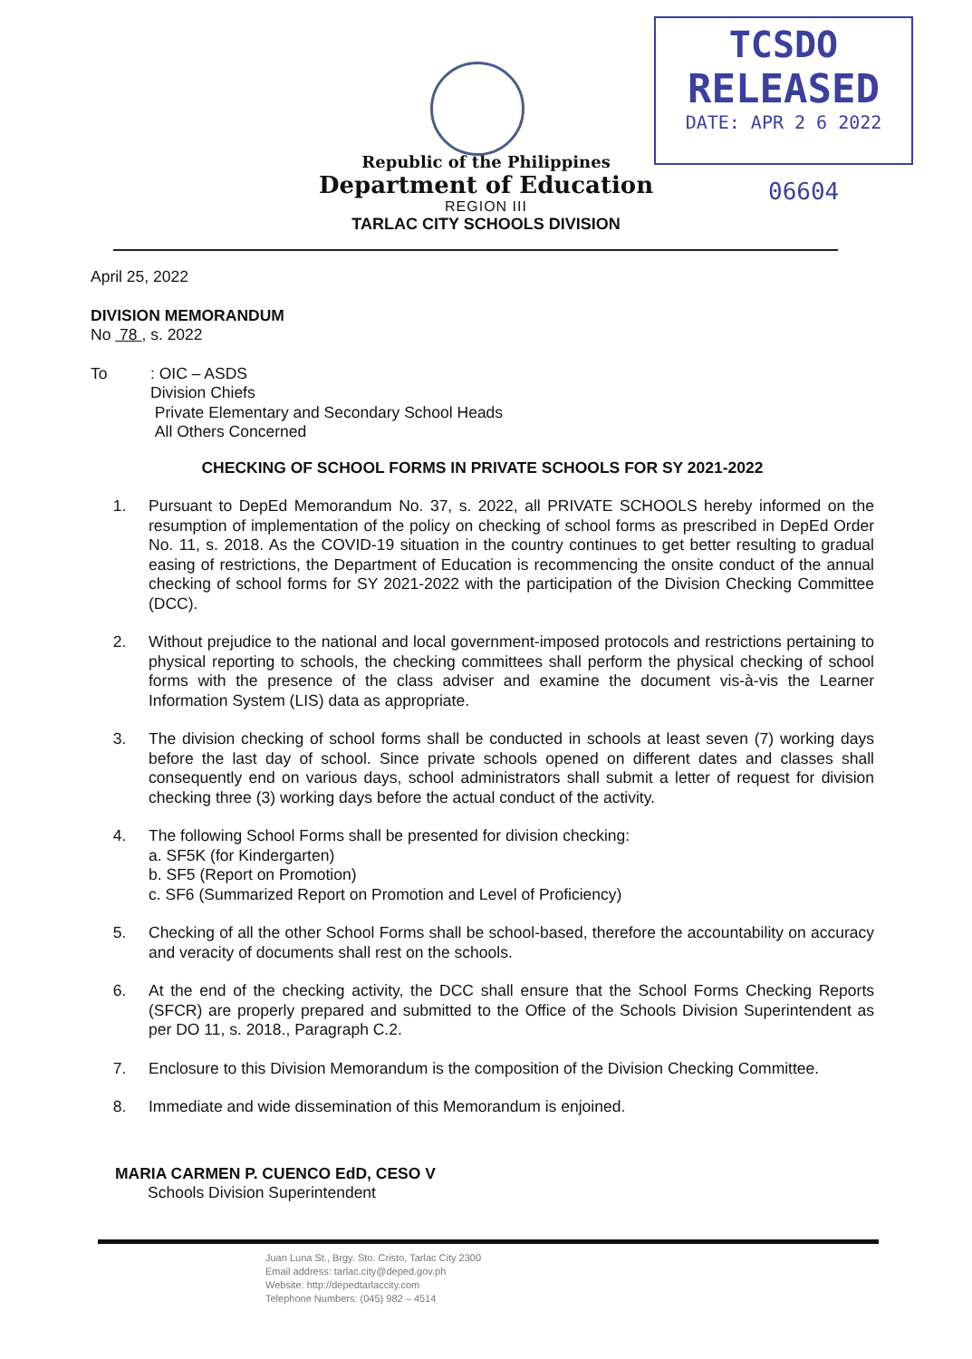TCSDO
RELEASED
DATE: APR 2 6 2022
06604
Republic of the Philippines
Department of Education
REGION III
TARLAC CITY SCHOOLS DIVISION
April 25, 2022
DIVISION MEMORANDUM
No 78 , s. 2022
To: OIC – ASDS
Division Chiefs
Private Elementary and Secondary School Heads
All Others Concerned
CHECKING OF SCHOOL FORMS IN PRIVATE SCHOOLS FOR SY 2021-2022
1. Pursuant to DepEd Memorandum No. 37, s. 2022, all PRIVATE SCHOOLS hereby informed on the resumption of implementation of the policy on checking of school forms as prescribed in DepEd Order No. 11, s. 2018. As the COVID-19 situation in the country continues to get better resulting to gradual easing of restrictions, the Department of Education is recommencing the onsite conduct of the annual checking of school forms for SY 2021-2022 with the participation of the Division Checking Committee (DCC).
2. Without prejudice to the national and local government-imposed protocols and restrictions pertaining to physical reporting to schools, the checking committees shall perform the physical checking of school forms with the presence of the class adviser and examine the document vis-à-vis the Learner Information System (LIS) data as appropriate.
3. The division checking of school forms shall be conducted in schools at least seven (7) working days before the last day of school. Since private schools opened on different dates and classes shall consequently end on various days, school administrators shall submit a letter of request for division checking three (3) working days before the actual conduct of the activity.
4. The following School Forms shall be presented for division checking:
a. SF5K (for Kindergarten)
b. SF5 (Report on Promotion)
c. SF6 (Summarized Report on Promotion and Level of Proficiency)
5. Checking of all the other School Forms shall be school-based, therefore the accountability on accuracy and veracity of documents shall rest on the schools.
6. At the end of the checking activity, the DCC shall ensure that the School Forms Checking Reports (SFCR) are properly prepared and submitted to the Office of the Schools Division Superintendent as per DO 11, s. 2018., Paragraph C.2.
7. Enclosure to this Division Memorandum is the composition of the Division Checking Committee.
8. Immediate and wide dissemination of this Memorandum is enjoined.
MARIA CARMEN P. CUENCO EdD, CESO V
Schools Division Superintendent
Juan Luna St., Brgy. Sto. Cristo, Tarlac City 2300
Email address: tarlac.city@deped.gov.ph
Website: http://depedtarlaccity.com
Telephone Numbers: (045) 982 – 4514